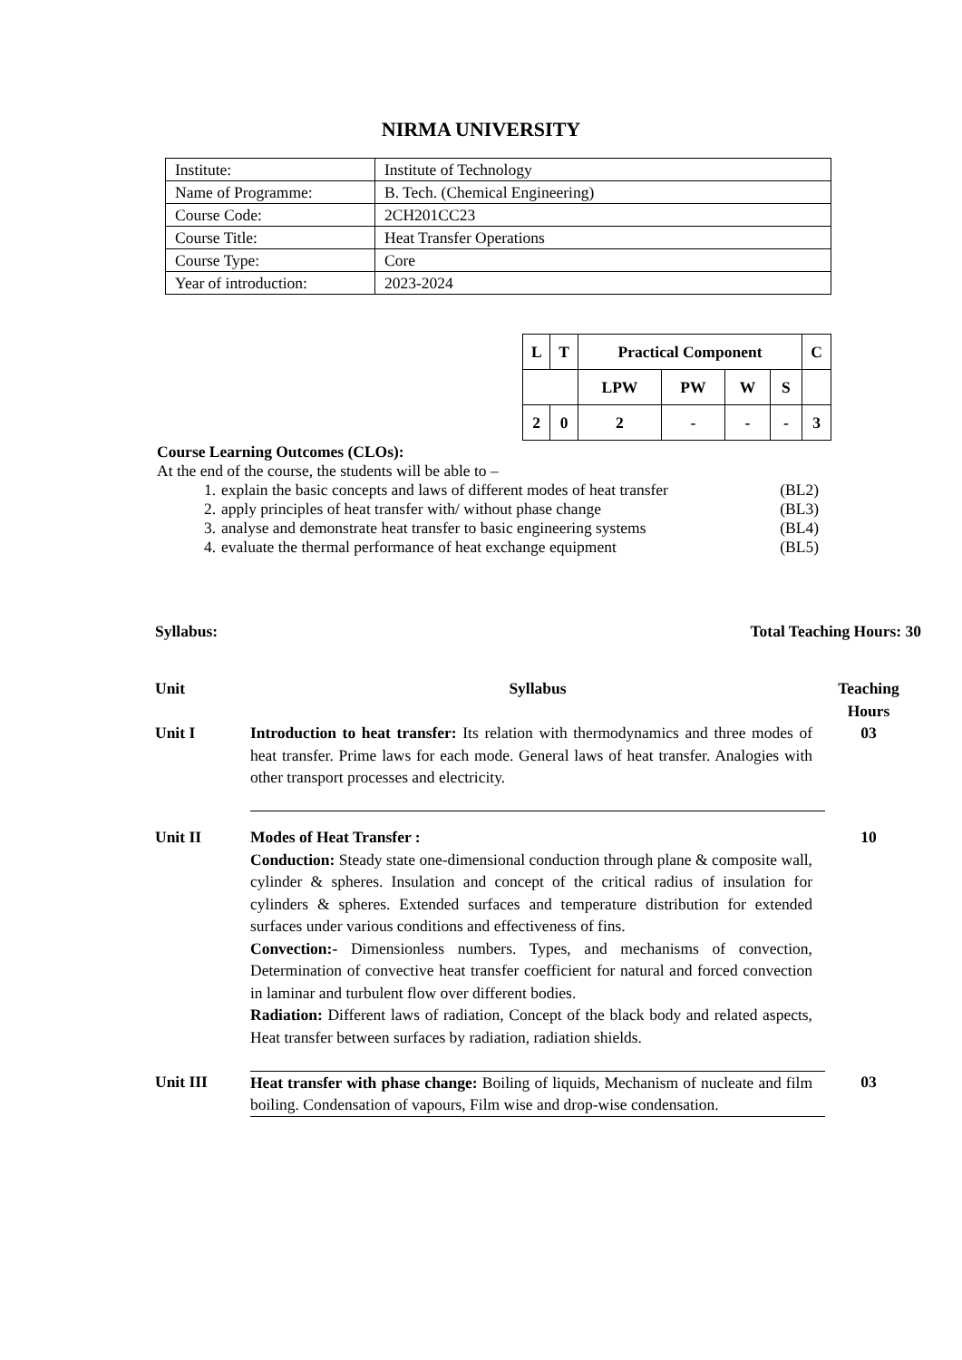NIRMA UNIVERSITY
| Institute: | Institute of Technology |
| Name of Programme: | B. Tech. (Chemical Engineering) |
| Course Code: | 2CH201CC23 |
| Course Title: | Heat Transfer Operations |
| Course Type: | Core |
| Year of introduction: | 2023-2024 |
| L | T | Practical Component | | | | C |
| | | LPW | PW | W | S | |
| 2 | 0 | 2 | - | - | - | 3 |
Course Learning Outcomes (CLOs):
At the end of the course, the students will be able to –
1. explain the basic concepts and laws of different modes of heat transfer (BL2)
2. apply principles of heat transfer with/ without phase change (BL3)
3. analyse and demonstrate heat transfer to basic engineering systems (BL4)
4. evaluate the thermal performance of heat exchange equipment (BL5)
Syllabus: Total Teaching Hours: 30
| Unit | Syllabus | Teaching Hours |
| Unit I | Introduction to heat transfer: Its relation with thermodynamics and three modes of heat transfer. Prime laws for each mode. General laws of heat transfer. Analogies with other transport processes and electricity. | 03 |
| Unit II | Modes of Heat Transfer : Conduction: Steady state one-dimensional conduction through plane & composite wall, cylinder & spheres. Insulation and concept of the critical radius of insulation for cylinders & spheres. Extended surfaces and temperature distribution for extended surfaces under various conditions and effectiveness of fins. Convection:- Dimensionless numbers. Types, and mechanisms of convection, Determination of convective heat transfer coefficient for natural and forced convection in laminar and turbulent flow over different bodies. Radiation: Different laws of radiation, Concept of the black body and related aspects, Heat transfer between surfaces by radiation, radiation shields. | 10 |
| Unit III | Heat transfer with phase change: Boiling of liquids, Mechanism of nucleate and film boiling. Condensation of vapours, Film wise and drop-wise condensation. | 03 |